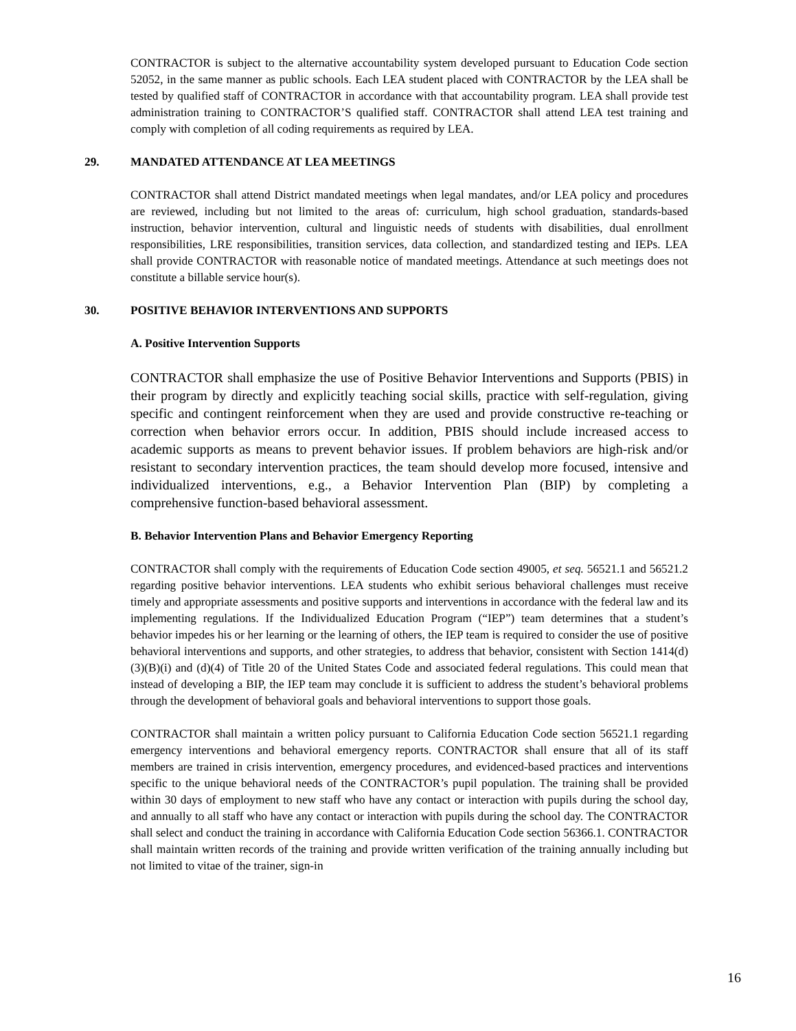CONTRACTOR is subject to the alternative accountability system developed pursuant to Education Code section 52052, in the same manner as public schools. Each LEA student placed with CONTRACTOR by the LEA shall be tested by qualified staff of CONTRACTOR in accordance with that accountability program. LEA shall provide test administration training to CONTRACTOR’S qualified staff. CONTRACTOR shall attend LEA test training and comply with completion of all coding requirements as required by LEA.
29. MANDATED ATTENDANCE AT LEA MEETINGS
CONTRACTOR shall attend District mandated meetings when legal mandates, and/or LEA policy and procedures are reviewed, including but not limited to the areas of: curriculum, high school graduation, standards-based instruction, behavior intervention, cultural and linguistic needs of students with disabilities, dual enrollment responsibilities, LRE responsibilities, transition services, data collection, and standardized testing and IEPs. LEA shall provide CONTRACTOR with reasonable notice of mandated meetings. Attendance at such meetings does not constitute a billable service hour(s).
30. POSITIVE BEHAVIOR INTERVENTIONS AND SUPPORTS
A. Positive Intervention Supports
CONTRACTOR shall emphasize the use of Positive Behavior Interventions and Supports (PBIS) in their program by directly and explicitly teaching social skills, practice with self-regulation, giving specific and contingent reinforcement when they are used and provide constructive re-teaching or correction when behavior errors occur. In addition, PBIS should include increased access to academic supports as means to prevent behavior issues. If problem behaviors are high-risk and/or resistant to secondary intervention practices, the team should develop more focused, intensive and individualized interventions, e.g., a Behavior Intervention Plan (BIP) by completing a comprehensive function-based behavioral assessment.
B. Behavior Intervention Plans and Behavior Emergency Reporting
CONTRACTOR shall comply with the requirements of Education Code section 49005, et seq. 56521.1 and 56521.2 regarding positive behavior interventions. LEA students who exhibit serious behavioral challenges must receive timely and appropriate assessments and positive supports and interventions in accordance with the federal law and its implementing regulations. If the Individualized Education Program (“IEP”) team determines that a student’s behavior impedes his or her learning or the learning of others, the IEP team is required to consider the use of positive behavioral interventions and supports, and other strategies, to address that behavior, consistent with Section 1414(d)(3)(B)(i) and (d)(4) of Title 20 of the United States Code and associated federal regulations. This could mean that instead of developing a BIP, the IEP team may conclude it is sufficient to address the student’s behavioral problems through the development of behavioral goals and behavioral interventions to support those goals.
CONTRACTOR shall maintain a written policy pursuant to California Education Code section 56521.1 regarding emergency interventions and behavioral emergency reports. CONTRACTOR shall ensure that all of its staff members are trained in crisis intervention, emergency procedures, and evidenced-based practices and interventions specific to the unique behavioral needs of the CONTRACTOR’s pupil population. The training shall be provided within 30 days of employment to new staff who have any contact or interaction with pupils during the school day, and annually to all staff who have any contact or interaction with pupils during the school day. The CONTRACTOR shall select and conduct the training in accordance with California Education Code section 56366.1. CONTRACTOR shall maintain written records of the training and provide written verification of the training annually including but not limited to vitae of the trainer, sign-in
16